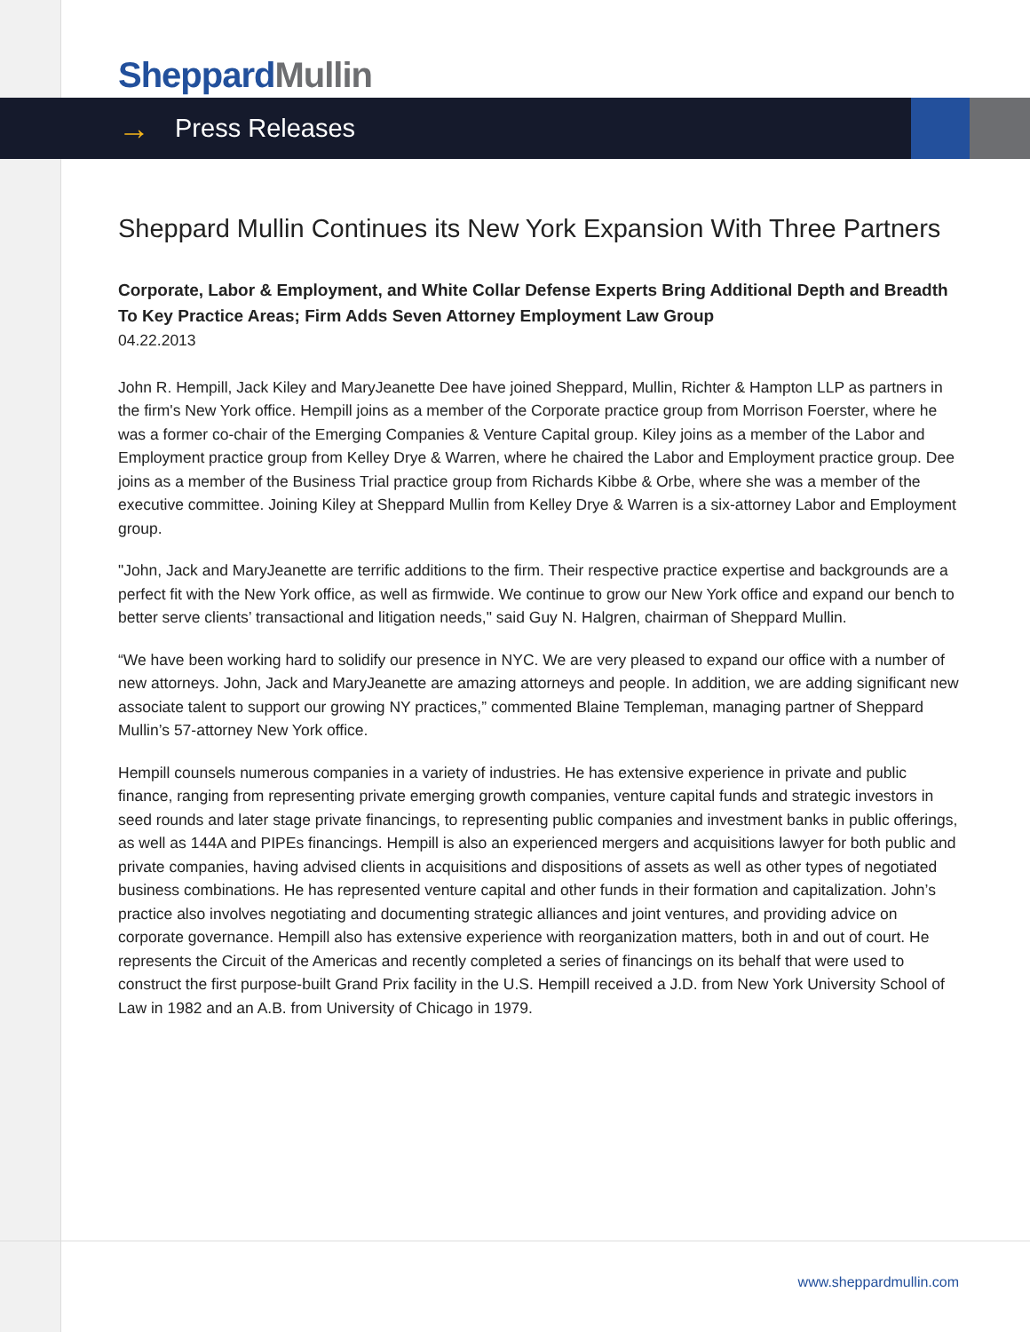Sheppard Mullin
→ Press Releases
Sheppard Mullin Continues its New York Expansion With Three Partners
Corporate, Labor & Employment, and White Collar Defense Experts Bring Additional Depth and Breadth To Key Practice Areas; Firm Adds Seven Attorney Employment Law Group
04.22.2013
John R. Hempill, Jack Kiley and MaryJeanette Dee have joined Sheppard, Mullin, Richter & Hampton LLP as partners in the firm's New York office. Hempill joins as a member of the Corporate practice group from Morrison Foerster, where he was a former co-chair of the Emerging Companies & Venture Capital group. Kiley joins as a member of the Labor and Employment practice group from Kelley Drye & Warren, where he chaired the Labor and Employment practice group. Dee joins as a member of the Business Trial practice group from Richards Kibbe & Orbe, where she was a member of the executive committee. Joining Kiley at Sheppard Mullin from Kelley Drye & Warren is a six-attorney Labor and Employment group.
"John, Jack and MaryJeanette are terrific additions to the firm. Their respective practice expertise and backgrounds are a perfect fit with the New York office, as well as firmwide. We continue to grow our New York office and expand our bench to better serve clients’ transactional and litigation needs," said Guy N. Halgren, chairman of Sheppard Mullin.
“We have been working hard to solidify our presence in NYC. We are very pleased to expand our office with a number of new attorneys. John, Jack and MaryJeanette are amazing attorneys and people. In addition, we are adding significant new associate talent to support our growing NY practices,” commented Blaine Templeman, managing partner of Sheppard Mullin’s 57-attorney New York office.
Hempill counsels numerous companies in a variety of industries. He has extensive experience in private and public finance, ranging from representing private emerging growth companies, venture capital funds and strategic investors in seed rounds and later stage private financings, to representing public companies and investment banks in public offerings, as well as 144A and PIPEs financings. Hempill is also an experienced mergers and acquisitions lawyer for both public and private companies, having advised clients in acquisitions and dispositions of assets as well as other types of negotiated business combinations. He has represented venture capital and other funds in their formation and capitalization. John’s practice also involves negotiating and documenting strategic alliances and joint ventures, and providing advice on corporate governance. Hempill also has extensive experience with reorganization matters, both in and out of court. He represents the Circuit of the Americas and recently completed a series of financings on its behalf that were used to construct the first purpose-built Grand Prix facility in the U.S. Hempill received a J.D. from New York University School of Law in 1982 and an A.B. from University of Chicago in 1979.
www.sheppardmullin.com